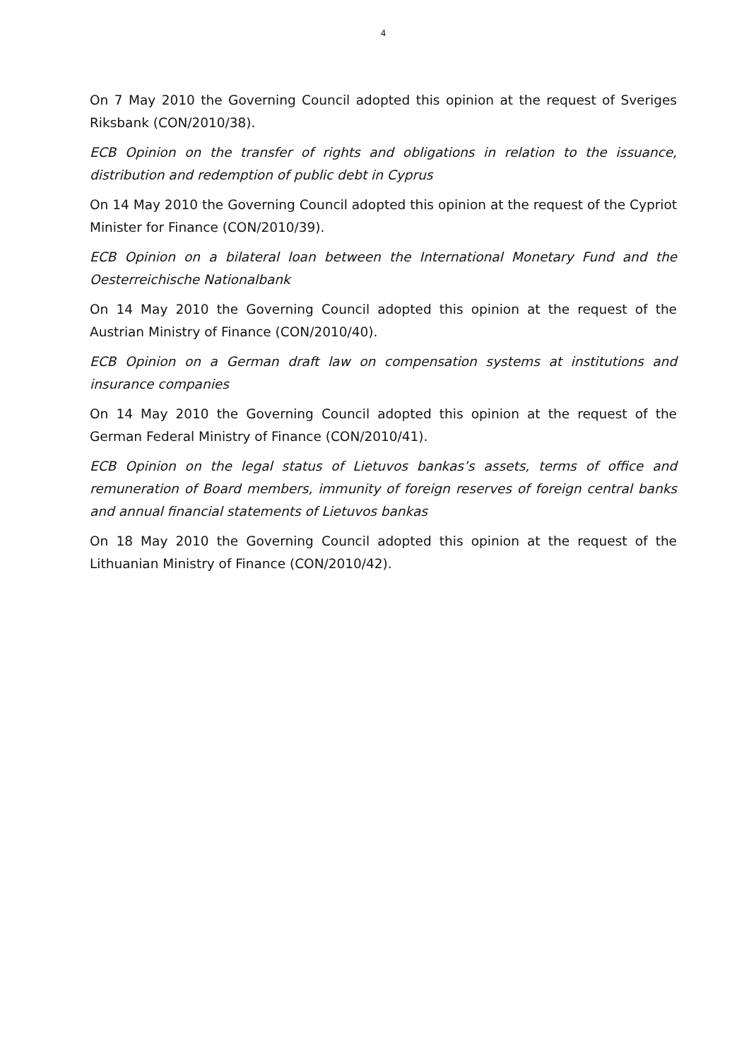4
On 7 May 2010 the Governing Council adopted this opinion at the request of Sveriges Riksbank (CON/2010/38).
ECB Opinion on the transfer of rights and obligations in relation to the issuance, distribution and redemption of public debt in Cyprus
On 14 May 2010 the Governing Council adopted this opinion at the request of the Cypriot Minister for Finance (CON/2010/39).
ECB Opinion on a bilateral loan between the International Monetary Fund and the Oesterreichische Nationalbank
On 14 May 2010 the Governing Council adopted this opinion at the request of the Austrian Ministry of Finance (CON/2010/40).
ECB Opinion on a German draft law on compensation systems at institutions and insurance companies
On 14 May 2010 the Governing Council adopted this opinion at the request of the German Federal Ministry of Finance (CON/2010/41).
ECB Opinion on the legal status of Lietuvos bankas’s assets, terms of office and remuneration of Board members, immunity of foreign reserves of foreign central banks and annual financial statements of Lietuvos bankas
On 18 May 2010 the Governing Council adopted this opinion at the request of the Lithuanian Ministry of Finance (CON/2010/42).